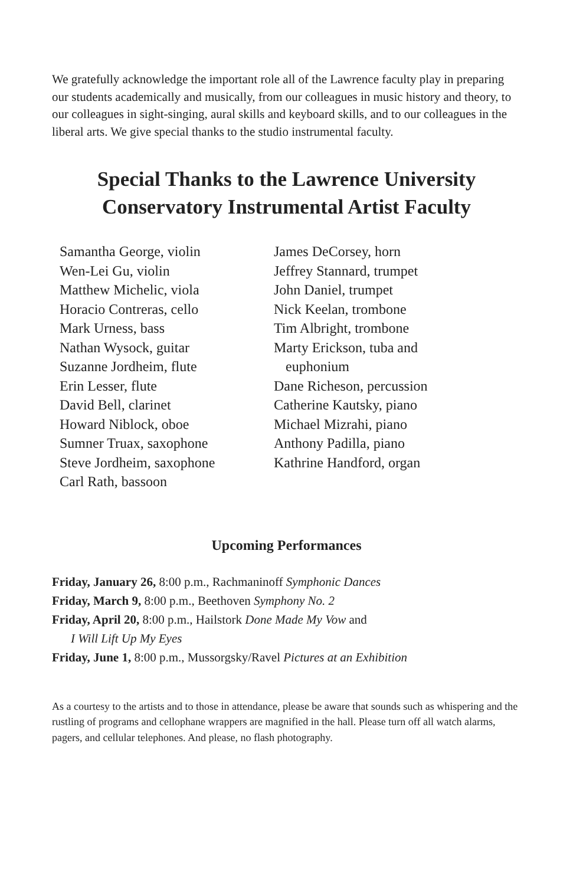We gratefully acknowledge the important role all of the Lawrence faculty play in preparing our students academically and musically, from our colleagues in music history and theory, to our colleagues in sight-singing, aural skills and keyboard skills, and to our colleagues in the liberal arts. We give special thanks to the studio instrumental faculty.
Special Thanks to the Lawrence University
Conservatory Instrumental Artist Faculty
Samantha George, violin
Wen-Lei Gu, violin
Matthew Michelic, viola
Horacio Contreras, cello
Mark Urness, bass
Nathan Wysock, guitar
Suzanne Jordheim, flute
Erin Lesser, flute
David Bell, clarinet
Howard Niblock, oboe
Sumner Truax, saxophone
Steve Jordheim, saxophone
Carl Rath, bassoon
James DeCorsey, horn
Jeffrey Stannard, trumpet
John Daniel, trumpet
Nick Keelan, trombone
Tim Albright, trombone
Marty Erickson, tuba and
euphonium
Dane Richeson, percussion
Catherine Kautsky, piano
Michael Mizrahi, piano
Anthony Padilla, piano
Kathrine Handford, organ
Upcoming Performances
Friday, January 26, 8:00 p.m., Rachmaninoff Symphonic Dances
Friday, March 9, 8:00 p.m., Beethoven Symphony No. 2
Friday, April 20, 8:00 p.m., Hailstork Done Made My Vow and
I Will Lift Up My Eyes
Friday, June 1, 8:00 p.m., Mussorgsky/Ravel Pictures at an Exhibition
As a courtesy to the artists and to those in attendance, please be aware that sounds such as whispering and the rustling of programs and cellophane wrappers are magnified in the hall. Please turn off all watch alarms, pagers, and cellular telephones. And please, no flash photography.